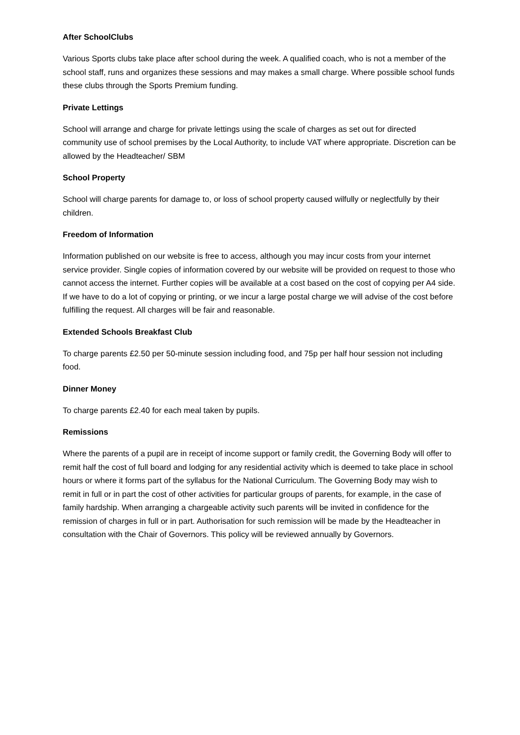After SchoolClubs
Various Sports clubs take place after school during the week. A qualified coach, who is not a member of the school staff, runs and organizes these sessions and may makes a small charge. Where possible school funds these clubs through the Sports Premium funding.
Private Lettings
School will arrange and charge for private lettings using the scale of charges as set out for directed community use of school premises by the Local Authority, to include VAT where appropriate. Discretion can be allowed by the Headteacher/ SBM
School Property
School will charge parents for damage to, or loss of school property caused wilfully or neglectfully by their children.
Freedom of Information
Information published on our website is free to access, although you may incur costs from your internet service provider. Single copies of information covered by our website will be provided on request to those who cannot access the internet. Further copies will be available at a cost based on the cost of copying per A4 side. If we have to do a lot of copying or printing, or we incur a large postal charge we will advise of the cost before fulfilling the request. All charges will be fair and reasonable.
Extended Schools Breakfast Club
To charge parents £2.50 per 50-minute session including food, and 75p per half hour session not including food.
Dinner Money
To charge parents £2.40 for each meal taken by pupils.
Remissions
Where the parents of a pupil are in receipt of income support or family credit, the Governing Body will offer to remit half the cost of full board and lodging for any residential activity which is deemed to take place in school hours or where it forms part of the syllabus for the National Curriculum. The Governing Body may wish to remit in full or in part the cost of other activities for particular groups of parents, for example, in the case of family hardship. When arranging a chargeable activity such parents will be invited in confidence for the remission of charges in full or in part. Authorisation for such remission will be made by the Headteacher in consultation with the Chair of Governors. This policy will be reviewed annually by Governors.